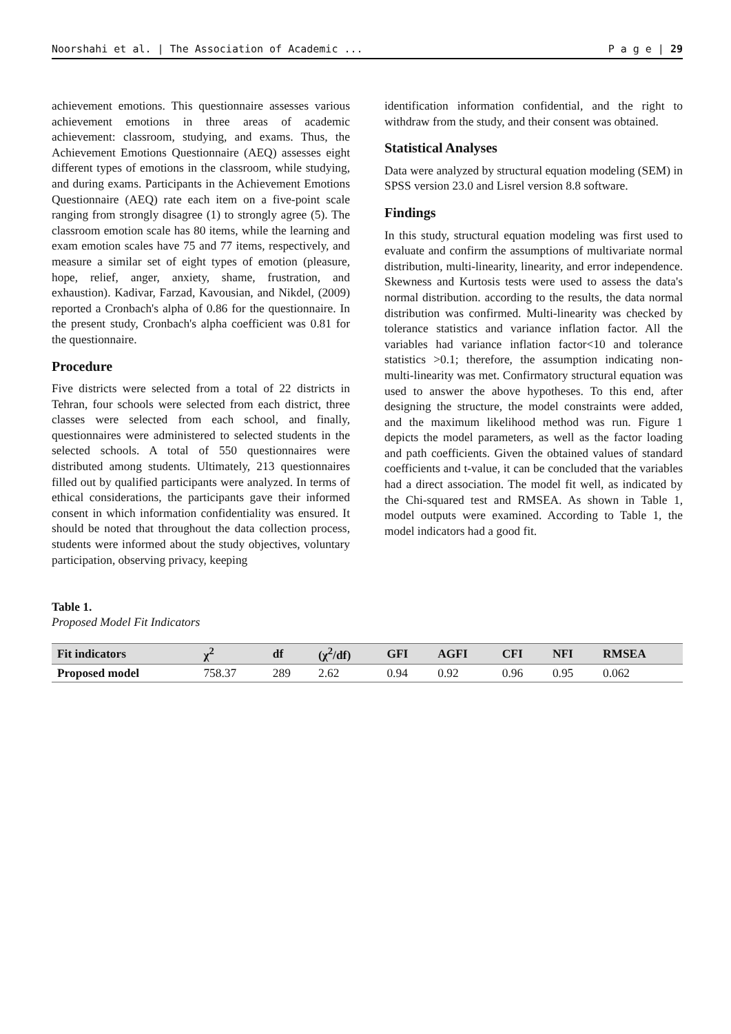Noorshahi et al. | The Association of Academic ... P a g e | 29
achievement emotions. This questionnaire assesses various achievement emotions in three areas of academic achievement: classroom, studying, and exams. Thus, the Achievement Emotions Questionnaire (AEQ) assesses eight different types of emotions in the classroom, while studying, and during exams. Participants in the Achievement Emotions Questionnaire (AEQ) rate each item on a five-point scale ranging from strongly disagree (1) to strongly agree (5). The classroom emotion scale has 80 items, while the learning and exam emotion scales have 75 and 77 items, respectively, and measure a similar set of eight types of emotion (pleasure, hope, relief, anger, anxiety, shame, frustration, and exhaustion). Kadivar, Farzad, Kavousian, and Nikdel, (2009) reported a Cronbach's alpha of 0.86 for the questionnaire. In the present study, Cronbach's alpha coefficient was 0.81 for the questionnaire.
Procedure
Five districts were selected from a total of 22 districts in Tehran, four schools were selected from each district, three classes were selected from each school, and finally, questionnaires were administered to selected students in the selected schools. A total of 550 questionnaires were distributed among students. Ultimately, 213 questionnaires filled out by qualified participants were analyzed. In terms of ethical considerations, the participants gave their informed consent in which information confidentiality was ensured. It should be noted that throughout the data collection process, students were informed about the study objectives, voluntary participation, observing privacy, keeping
identification information confidential, and the right to withdraw from the study, and their consent was obtained.
Statistical Analyses
Data were analyzed by structural equation modeling (SEM) in SPSS version 23.0 and Lisrel version 8.8 software.
Findings
In this study, structural equation modeling was first used to evaluate and confirm the assumptions of multivariate normal distribution, multi-linearity, linearity, and error independence. Skewness and Kurtosis tests were used to assess the data's normal distribution. according to the results, the data normal distribution was confirmed. Multi-linearity was checked by tolerance statistics and variance inflation factor. All the variables had variance inflation factor<10 and tolerance statistics >0.1; therefore, the assumption indicating non- multi-linearity was met. Confirmatory structural equation was used to answer the above hypotheses. To this end, after designing the structure, the model constraints were added, and the maximum likelihood method was run. Figure 1 depicts the model parameters, as well as the factor loading and path coefficients. Given the obtained values of standard coefficients and t-value, it can be concluded that the variables had a direct association. The model fit well, as indicated by the Chi-squared test and RMSEA. As shown in Table 1, model outputs were examined. According to Table 1, the model indicators had a good fit.
Table 1.
Proposed Model Fit Indicators
| Fit indicators | χ<sup>2</sup> | df | (χ<sup>2</sup>/df) | GFI | AGFI | CFI | NFI | RMSEA |
| --- | --- | --- | --- | --- | --- | --- | --- | --- |
| Proposed model | 758.37 | 289 | 2.62 | 0.94 | 0.92 | 0.96 | 0.95 | 0.062 |